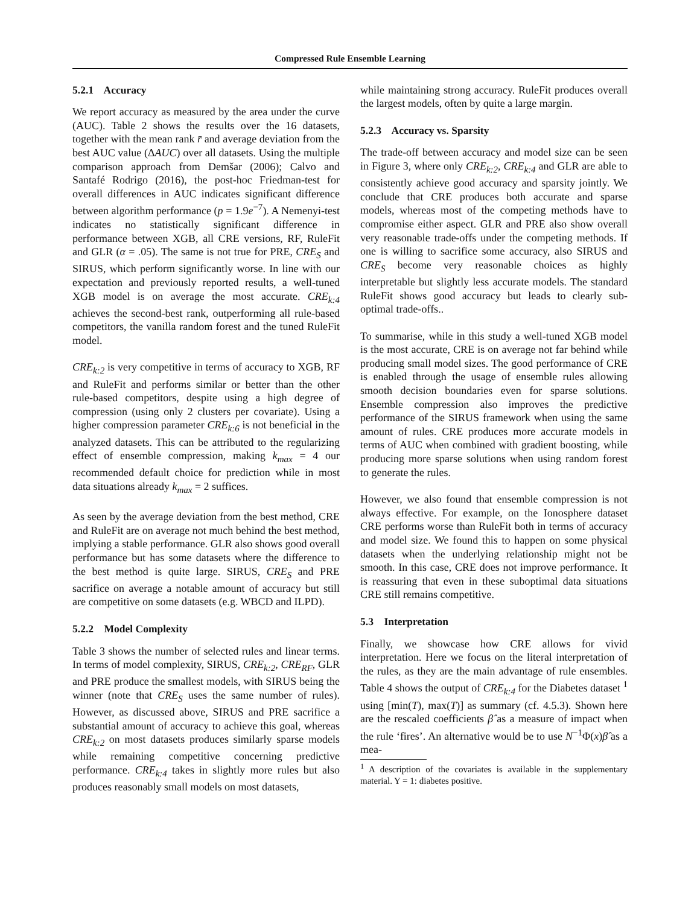Compressed Rule Ensemble Learning
5.2.1 Accuracy
We report accuracy as measured by the area under the curve (AUC). Table 2 shows the results over the 16 datasets, together with the mean rank r̄ and average deviation from the best AUC value (ΔAUC) over all datasets. Using the multiple comparison approach from Demšar (2006); Calvo and Santafé Rodrigo (2016), the post-hoc Friedman-test for overall differences in AUC indicates significant difference between algorithm performance (p = 1.9e<sup>−7</sup>). A Nemenyi-test indicates no statistically significant difference in performance between XGB, all CRE versions, RF, RuleFit and GLR (α = .05). The same is not true for PRE, CRE<sub>S</sub> and SIRUS, which perform significantly worse. In line with our expectation and previously reported results, a well-tuned XGB model is on average the most accurate. CRE<sub>k:4</sub> achieves the second-best rank, outperforming all rule-based competitors, the vanilla random forest and the tuned RuleFit model.
CRE<sub>k:2</sub> is very competitive in terms of accuracy to XGB, RF and RuleFit and performs similar or better than the other rule-based competitors, despite using a high degree of compression (using only 2 clusters per covariate). Using a higher compression parameter CRE<sub>k:6</sub> is not beneficial in the analyzed datasets. This can be attributed to the regularizing effect of ensemble compression, making k<sub>max</sub> = 4 our recommended default choice for prediction while in most data situations already k<sub>max</sub> = 2 suffices.
As seen by the average deviation from the best method, CRE and RuleFit are on average not much behind the best method, implying a stable performance. GLR also shows good overall performance but has some datasets where the difference to the best method is quite large. SIRUS, CRE<sub>S</sub> and PRE sacrifice on average a notable amount of accuracy but still are competitive on some datasets (e.g. WBCD and ILPD).
5.2.2 Model Complexity
Table 3 shows the number of selected rules and linear terms. In terms of model complexity, SIRUS, CRE<sub>k:2</sub>, CRE<sub>RF</sub>, GLR and PRE produce the smallest models, with SIRUS being the winner (note that CRE<sub>S</sub> uses the same number of rules). However, as discussed above, SIRUS and PRE sacrifice a substantial amount of accuracy to achieve this goal, whereas CRE<sub>k:2</sub> on most datasets produces similarly sparse models while remaining competitive concerning predictive performance. CRE<sub>k:4</sub> takes in slightly more rules but also produces reasonably small models on most datasets,
while maintaining strong accuracy. RuleFit produces overall the largest models, often by quite a large margin.
5.2.3 Accuracy vs. Sparsity
The trade-off between accuracy and model size can be seen in Figure 3, where only CRE<sub>k:2</sub>, CRE<sub>k:4</sub> and GLR are able to consistently achieve good accuracy and sparsity jointly. We conclude that CRE produces both accurate and sparse models, whereas most of the competing methods have to compromise either aspect. GLR and PRE also show overall very reasonable trade-offs under the competing methods. If one is willing to sacrifice some accuracy, also SIRUS and CRE<sub>S</sub> become very reasonable choices as highly interpretable but slightly less accurate models. The standard RuleFit shows good accuracy but leads to clearly sub-optimal trade-offs..
To summarise, while in this study a well-tuned XGB model is the most accurate, CRE is on average not far behind while producing small model sizes. The good performance of CRE is enabled through the usage of ensemble rules allowing smooth decision boundaries even for sparse solutions. Ensemble compression also improves the predictive performance of the SIRUS framework when using the same amount of rules. CRE produces more accurate models in terms of AUC when combined with gradient boosting, while producing more sparse solutions when using random forest to generate the rules.
However, we also found that ensemble compression is not always effective. For example, on the Ionosphere dataset CRE performs worse than RuleFit both in terms of accuracy and model size. We found this to happen on some physical datasets when the underlying relationship might not be smooth. In this case, CRE does not improve performance. It is reassuring that even in these suboptimal data situations CRE still remains competitive.
5.3 Interpretation
Finally, we showcase how CRE allows for vivid interpretation. Here we focus on the literal interpretation of the rules, as they are the main advantage of rule ensembles. Table 4 shows the output of CRE<sub>k:4</sub> for the Diabetes dataset <sup>1</sup> using [min(T), max(T)] as summary (cf. 4.5.3). Shown here are the rescaled coefficients β̂ as a measure of impact when the rule ‘fires’. An alternative would be to use N<sup>−1</sup>Φ(x)β̂ as a mea-
<sup>1</sup> A description of the covariates is available in the supplementary material. Y = 1: diabetes positive.